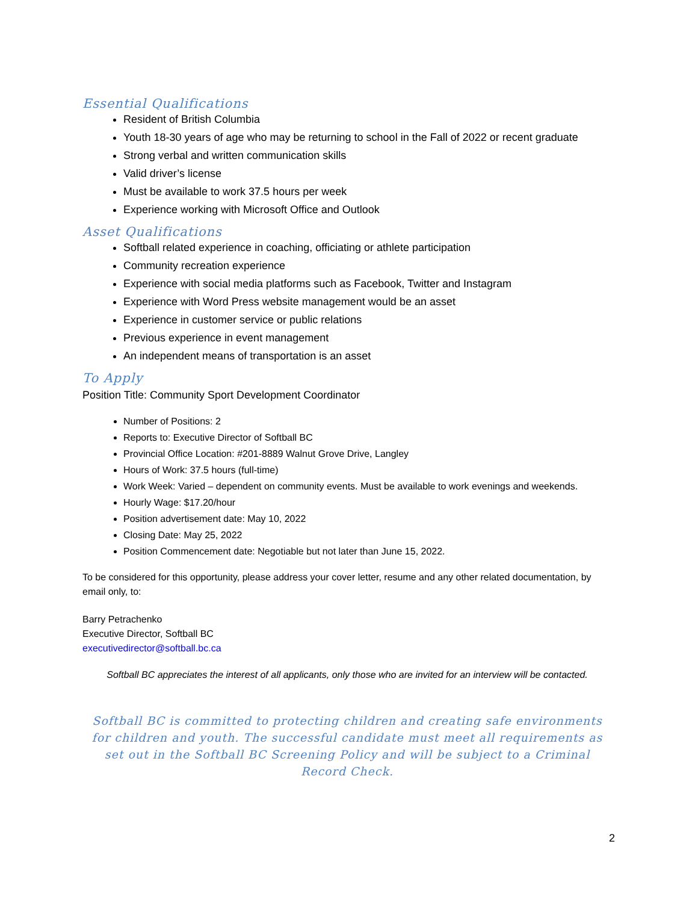Essential Qualifications
Resident of British Columbia
Youth 18-30 years of age who may be returning to school in the Fall of 2022 or recent graduate
Strong verbal and written communication skills
Valid driver’s license
Must be available to work 37.5 hours per week
Experience working with Microsoft Office and Outlook
Asset Qualifications
Softball related experience in coaching, officiating or athlete participation
Community recreation experience
Experience with social media platforms such as Facebook, Twitter and Instagram
Experience with Word Press website management would be an asset
Experience in customer service or public relations
Previous experience in event management
An independent means of transportation is an asset
To Apply
Position Title: Community Sport Development Coordinator
Number of Positions: 2
Reports to: Executive Director of Softball BC
Provincial Office Location: #201-8889 Walnut Grove Drive, Langley
Hours of Work: 37.5 hours (full-time)
Work Week: Varied – dependent on community events. Must be available to work evenings and weekends.
Hourly Wage: $17.20/hour
Position advertisement date: May 10, 2022
Closing Date: May 25, 2022
Position Commencement date: Negotiable but not later than June 15, 2022.
To be considered for this opportunity, please address your cover letter, resume and any other related documentation, by email only, to:
Barry Petrachenko
Executive Director, Softball BC
executivedirector@softball.bc.ca
Softball BC appreciates the interest of all applicants, only those who are invited for an interview will be contacted.
Softball BC is committed to protecting children and creating safe environments for children and youth. The successful candidate must meet all requirements as set out in the Softball BC Screening Policy and will be subject to a Criminal Record Check.
2